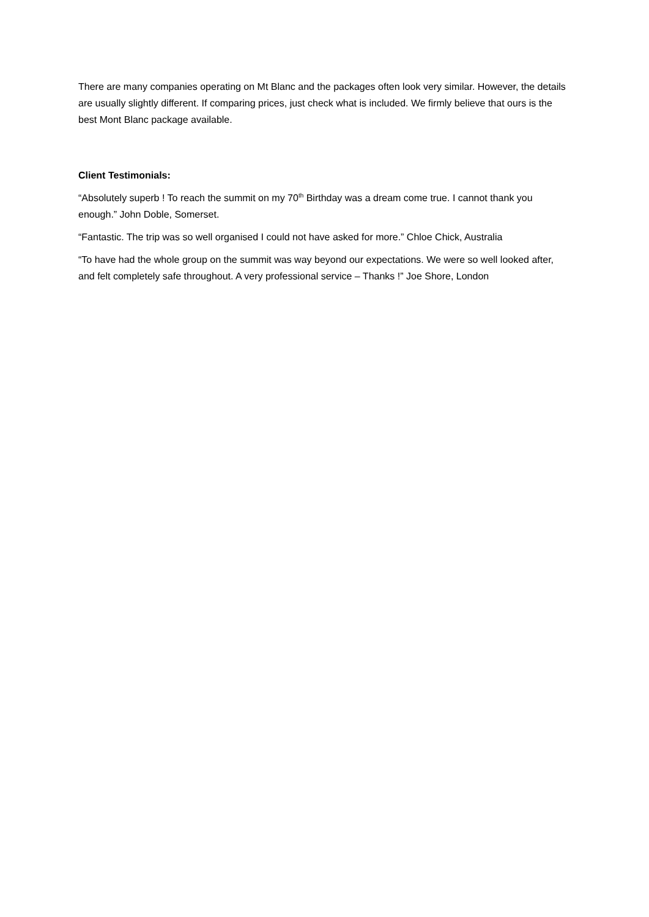There are many companies operating on Mt Blanc and the packages often look very similar. However, the details are usually slightly different. If comparing prices, just check what is included. We firmly believe that ours is the best Mont Blanc package available.
Client Testimonials:
“Absolutely superb ! To reach the summit on my 70<sup>th</sup> Birthday was a dream come true. I cannot thank you enough.” John Doble, Somerset.
“Fantastic. The trip was so well organised I could not have asked for more.” Chloe Chick, Australia
“To have had the whole group on the summit was way beyond our expectations. We were so well looked after, and felt completely safe throughout. A very professional service – Thanks !” Joe Shore, London